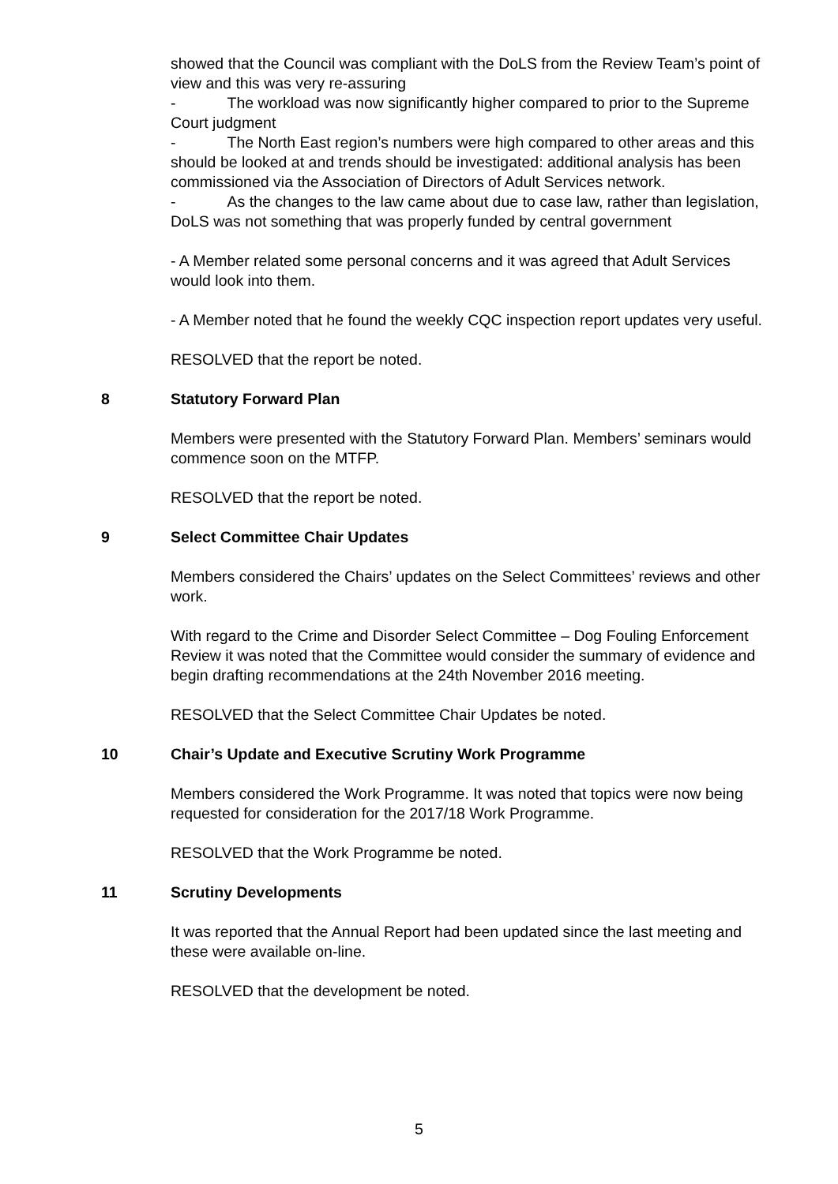showed that the Council was compliant with the DoLS from the Review Team’s point of view and this was very re-assuring
- The workload was now significantly higher compared to prior to the Supreme Court judgment
- The North East region’s numbers were high compared to other areas and this should be looked at and trends should be investigated: additional analysis has been commissioned via the Association of Directors of Adult Services network.
- As the changes to the law came about due to case law, rather than legislation, DoLS was not something that was properly funded by central government
- A Member related some personal concerns and it was agreed that Adult Services would look into them.
- A Member noted that he found the weekly CQC inspection report updates very useful.
RESOLVED that the report be noted.
8 Statutory Forward Plan
Members were presented with the Statutory Forward Plan. Members’ seminars would commence soon on the MTFP.
RESOLVED that the report be noted.
9 Select Committee Chair Updates
Members considered the Chairs’ updates on the Select Committees’ reviews and other work.
With regard to the Crime and Disorder Select Committee – Dog Fouling Enforcement Review it was noted that the Committee would consider the summary of evidence and begin drafting recommendations at the 24th November 2016 meeting.
RESOLVED that the Select Committee Chair Updates be noted.
10 Chair’s Update and Executive Scrutiny Work Programme
Members considered the Work Programme. It was noted that topics were now being requested for consideration for the 2017/18 Work Programme.
RESOLVED that the Work Programme be noted.
11 Scrutiny Developments
It was reported that the Annual Report had been updated since the last meeting and these were available on-line.
RESOLVED that the development be noted.
5